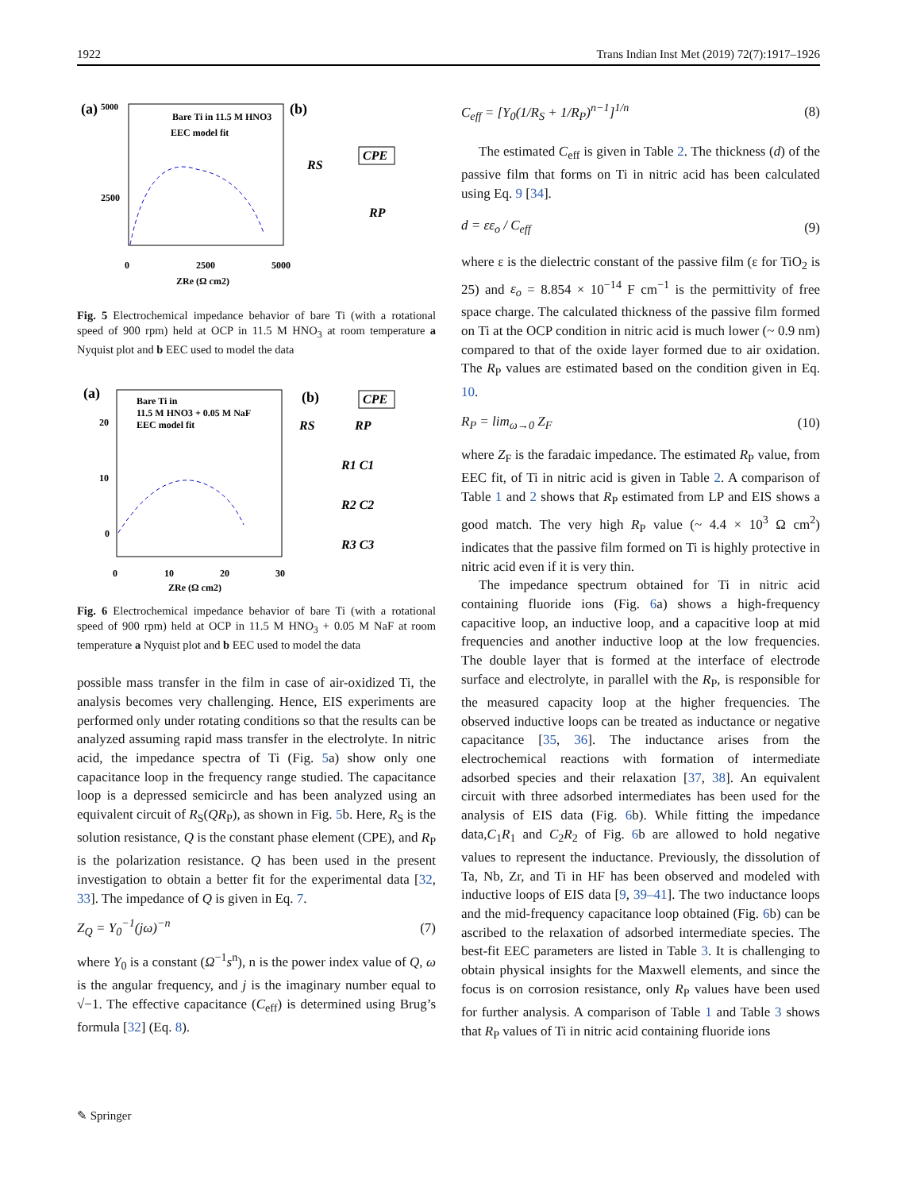1922 Trans Indian Inst Met (2019) 72(7):1917–1926
(a)
5000
Bare Ti in 11.5 M HNO3
EEC model fit
2500
0
2500
5000
ZRe (Ω cm2)
(b)
RS
CPE
RP
Fig. 5 Electrochemical impedance behavior of bare Ti (with a rotational speed of 900 rpm) held at OCP in 11.5 M HNO<sub>3</sub> at room temperature a Nyquist plot and b EEC used to model the data
(a)
Bare Ti in
11.5 M HNO3 + 0.05 M NaF
EEC model fit
20
10
0
0
10
20
30
ZRe (Ω cm2)
(b)
CPE
RS
RP
R1 C1
R2 C2
R3 C3
Fig. 6 Electrochemical impedance behavior of bare Ti (with a rotational speed of 900 rpm) held at OCP in 11.5 M HNO<sub>3</sub> + 0.05 M NaF at room temperature a Nyquist plot and b EEC used to model the data
possible mass transfer in the film in case of air-oxidized Ti, the analysis becomes very challenging. Hence, EIS experiments are performed only under rotating conditions so that the results can be analyzed assuming rapid mass transfer in the electrolyte. In nitric acid, the impedance spectra of Ti (Fig. 5a) show only one capacitance loop in the frequency range studied. The capacitance loop is a depressed semicircle and has been analyzed using an equivalent circuit of R<sub>S</sub>(QR<sub>P</sub>), as shown in Fig. 5b. Here, R<sub>S</sub> is the solution resistance, Q is the constant phase element (CPE), and R<sub>P</sub> is the polarization resistance. Q has been used in the present investigation to obtain a better fit for the experimental data [32, 33]. The impedance of Q is given in Eq. 7.
Z<sub>Q</sub> = Y<sub>0</sub><sup>−1</sup>(jω)<sup>−n</sup> (7)
where Y<sub>0</sub> is a constant (Ω<sup>−1</sup>s<sup>n</sup>), n is the power index value of Q, ω is the angular frequency, and j is the imaginary number equal to √−1. The effective capacitance (C<sub>eff</sub>) is determined using Brug’s formula [32] (Eq. 8).
C<sub>eff</sub> = [Y<sub>0</sub>(1/R<sub>S</sub> + 1/R<sub>P</sub>)<sup>n−1</sup>]<sup>1/n</sup> (8)
The estimated C<sub>eff</sub> is given in Table 2. The thickness (d) of the passive film that forms on Ti in nitric acid has been calculated using Eq. 9 [34].
d = εε<sub>o</sub> / C<sub>eff</sub> (9)
where ε is the dielectric constant of the passive film (ε for TiO<sub>2</sub> is 25) and ε<sub>o</sub> = 8.854 × 10<sup>−14</sup> F cm<sup>−1</sup> is the permittivity of free space charge. The calculated thickness of the passive film formed on Ti at the OCP condition in nitric acid is much lower (~ 0.9 nm) compared to that of the oxide layer formed due to air oxidation. The R<sub>P</sub> values are estimated based on the condition given in Eq. 10.
R<sub>P</sub> = lim<sub>ω→0</sub> Z<sub>F</sub> (10)
where Z<sub>F</sub> is the faradaic impedance. The estimated R<sub>P</sub> value, from EEC fit, of Ti in nitric acid is given in Table 2. A comparison of Table 1 and 2 shows that R<sub>P</sub> estimated from LP and EIS shows a good match. The very high R<sub>P</sub> value (~ 4.4 × 10<sup>3</sup> Ω cm<sup>2</sup>) indicates that the passive film formed on Ti is highly protective in nitric acid even if it is very thin.
The impedance spectrum obtained for Ti in nitric acid containing fluoride ions (Fig. 6a) shows a high-frequency capacitive loop, an inductive loop, and a capacitive loop at mid frequencies and another inductive loop at the low frequencies. The double layer that is formed at the interface of electrode surface and electrolyte, in parallel with the R<sub>P</sub>, is responsible for the measured capacity loop at the higher frequencies. The observed inductive loops can be treated as inductance or negative capacitance [35, 36]. The inductance arises from the electrochemical reactions with formation of intermediate adsorbed species and their relaxation [37, 38]. An equivalent circuit with three adsorbed intermediates has been used for the analysis of EIS data (Fig. 6b). While fitting the impedance data,C<sub>1</sub>R<sub>1</sub> and C<sub>2</sub>R<sub>2</sub> of Fig. 6b are allowed to hold negative values to represent the inductance. Previously, the dissolution of Ta, Nb, Zr, and Ti in HF has been observed and modeled with inductive loops of EIS data [9, 39–41]. The two inductance loops and the mid-frequency capacitance loop obtained (Fig. 6b) can be ascribed to the relaxation of adsorbed intermediate species. The best-fit EEC parameters are listed in Table 3. It is challenging to obtain physical insights for the Maxwell elements, and since the focus is on corrosion resistance, only R<sub>P</sub> values have been used for further analysis. A comparison of Table 1 and Table 3 shows that R<sub>P</sub> values of Ti in nitric acid containing fluoride ions
✎ Springer